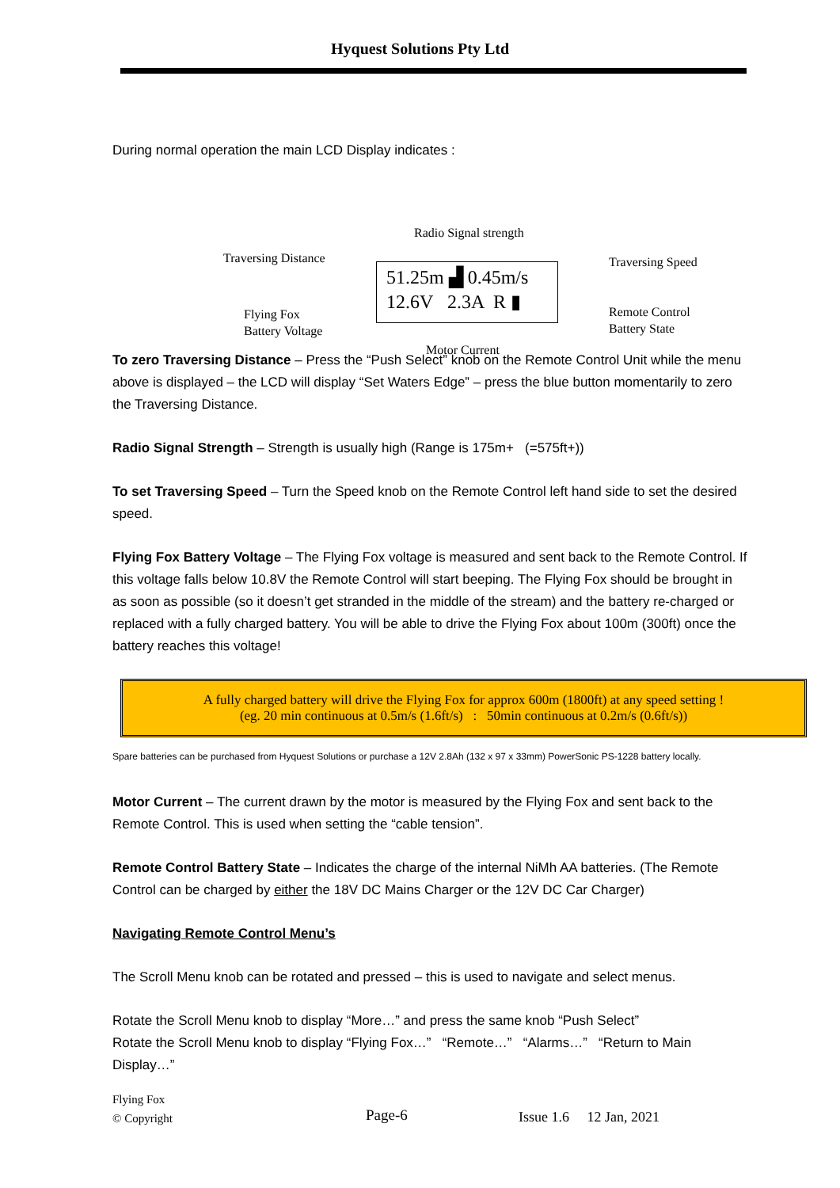Hyquest Solutions Pty Ltd
During normal operation the main LCD Display indicates :
Radio Signal strength
Traversing Distance Traversing Speed
Flying Fox
Battery Voltage
Remote Control
Battery State
Motor Current
51.25m ▟ 0.45m/s
12.6V 2.3A R ▮
To zero Traversing Distance – Press the “Push Select” knob on the Remote Control Unit while the menu above is displayed – the LCD will display “Set Waters Edge” – press the blue button momentarily to zero the Traversing Distance.
Radio Signal Strength – Strength is usually high (Range is 175m+ (=575ft+))
To set Traversing Speed – Turn the Speed knob on the Remote Control left hand side to set the desired speed.
Flying Fox Battery Voltage – The Flying Fox voltage is measured and sent back to the Remote Control. If this voltage falls below 10.8V the Remote Control will start beeping. The Flying Fox should be brought in as soon as possible (so it doesn’t get stranded in the middle of the stream) and the battery re-charged or replaced with a fully charged battery. You will be able to drive the Flying Fox about 100m (300ft) once the battery reaches this voltage!
A fully charged battery will drive the Flying Fox for approx 600m (1800ft) at any speed setting !
(eg. 20 min continuous at 0.5m/s (1.6ft/s) : 50min continuous at 0.2m/s (0.6ft/s))
Spare batteries can be purchased from Hyquest Solutions or purchase a 12V 2.8Ah (132 x 97 x 33mm) PowerSonic PS-1228 battery locally.
Motor Current – The current drawn by the motor is measured by the Flying Fox and sent back to the Remote Control. This is used when setting the “cable tension”.
Remote Control Battery State – Indicates the charge of the internal NiMh AA batteries. (The Remote Control can be charged by either the 18V DC Mains Charger or the 12V DC Car Charger)
Navigating Remote Control Menu’s
The Scroll Menu knob can be rotated and pressed – this is used to navigate and select menus.
Rotate the Scroll Menu knob to display “More…” and press the same knob “Push Select”
Rotate the Scroll Menu knob to display “Flying Fox…” “Remote…” “Alarms…” “Return to Main Display…”
Flying Fox
© Copyright
Page-6 Issue 1.6 12 Jan, 2021